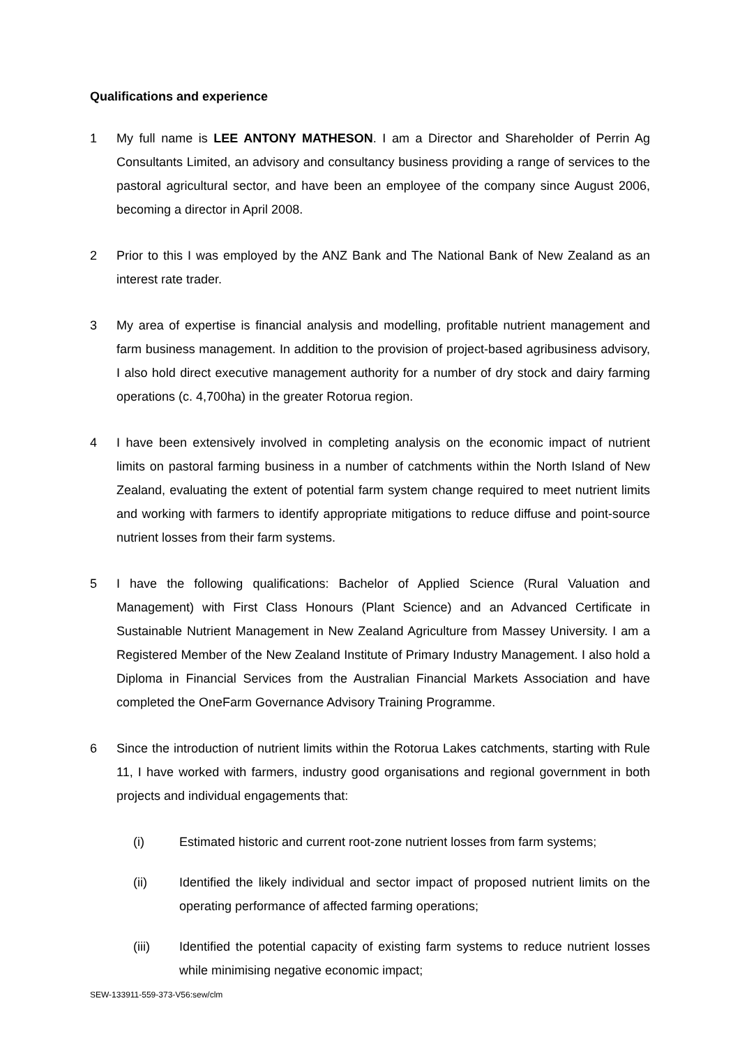Qualifications and experience
1 My full name is LEE ANTONY MATHESON. I am a Director and Shareholder of Perrin Ag Consultants Limited, an advisory and consultancy business providing a range of services to the pastoral agricultural sector, and have been an employee of the company since August 2006, becoming a director in April 2008.
2 Prior to this I was employed by the ANZ Bank and The National Bank of New Zealand as an interest rate trader.
3 My area of expertise is financial analysis and modelling, profitable nutrient management and farm business management. In addition to the provision of project-based agribusiness advisory, I also hold direct executive management authority for a number of dry stock and dairy farming operations (c. 4,700ha) in the greater Rotorua region.
4 I have been extensively involved in completing analysis on the economic impact of nutrient limits on pastoral farming business in a number of catchments within the North Island of New Zealand, evaluating the extent of potential farm system change required to meet nutrient limits and working with farmers to identify appropriate mitigations to reduce diffuse and point-source nutrient losses from their farm systems.
5 I have the following qualifications: Bachelor of Applied Science (Rural Valuation and Management) with First Class Honours (Plant Science) and an Advanced Certificate in Sustainable Nutrient Management in New Zealand Agriculture from Massey University. I am a Registered Member of the New Zealand Institute of Primary Industry Management. I also hold a Diploma in Financial Services from the Australian Financial Markets Association and have completed the OneFarm Governance Advisory Training Programme.
6 Since the introduction of nutrient limits within the Rotorua Lakes catchments, starting with Rule 11, I have worked with farmers, industry good organisations and regional government in both projects and individual engagements that:
(i) Estimated historic and current root-zone nutrient losses from farm systems;
(ii) Identified the likely individual and sector impact of proposed nutrient limits on the operating performance of affected farming operations;
(iii) Identified the potential capacity of existing farm systems to reduce nutrient losses while minimising negative economic impact;
SEW-133911-559-373-V56:sew/clm